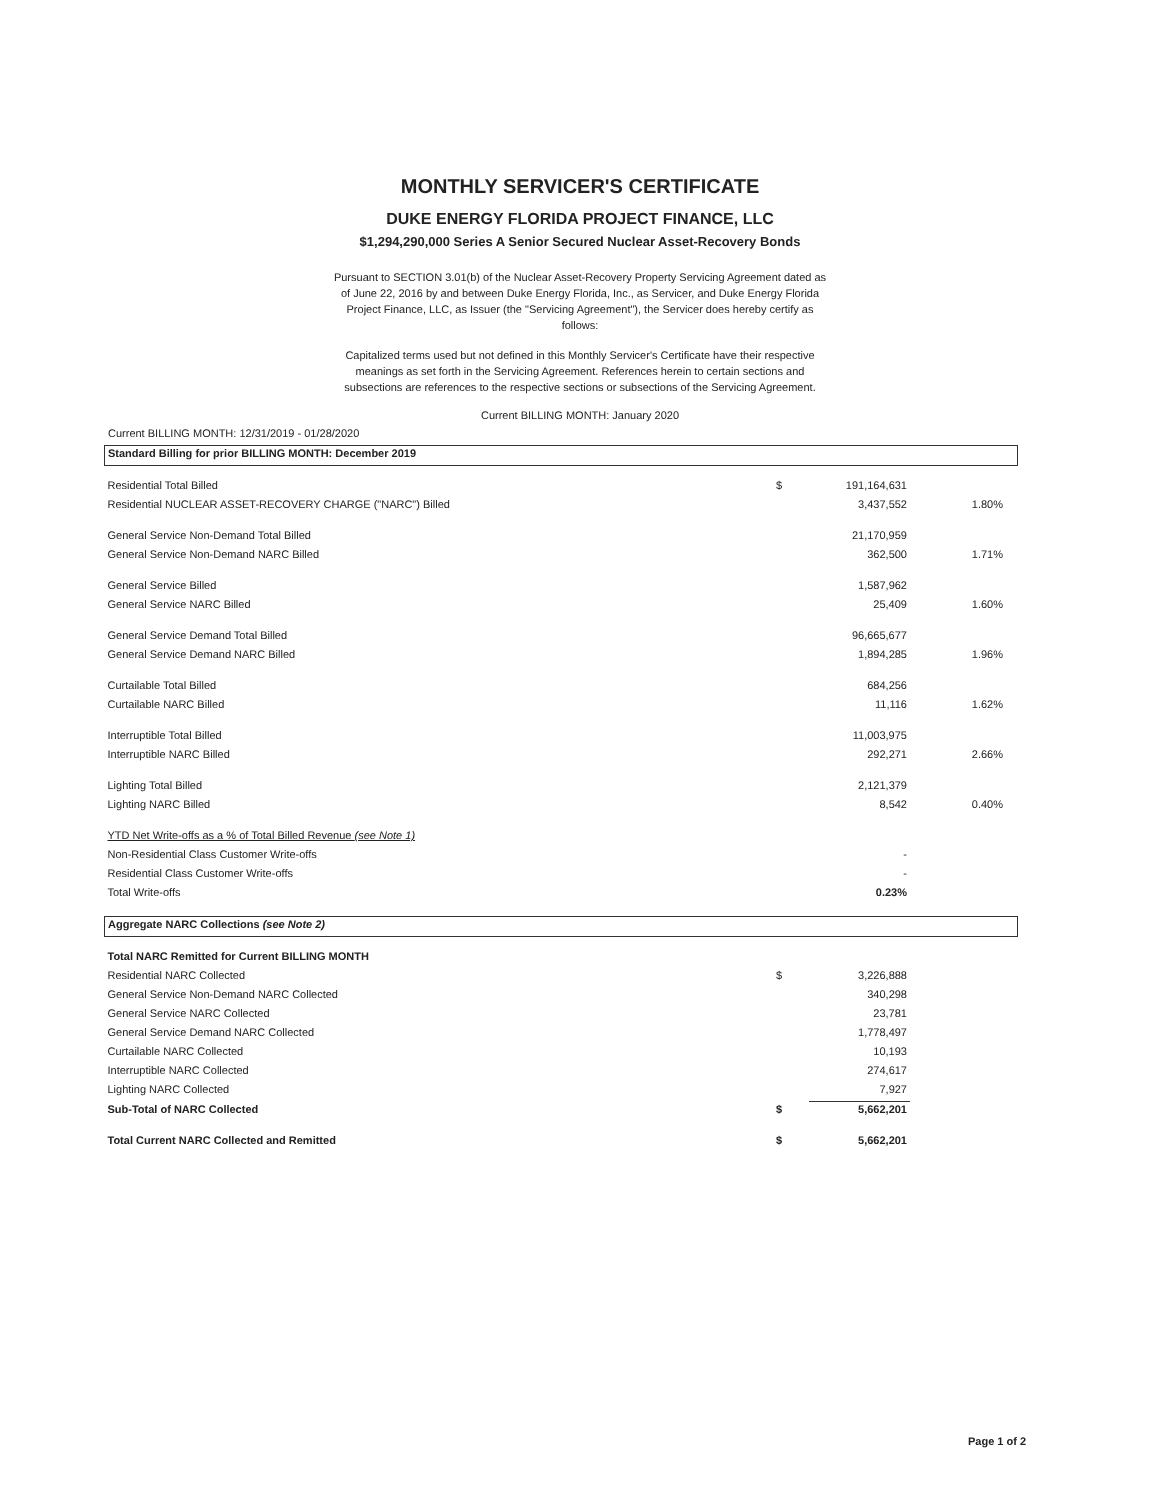MONTHLY SERVICER'S CERTIFICATE
DUKE ENERGY FLORIDA PROJECT FINANCE, LLC
$1,294,290,000 Series A Senior Secured Nuclear Asset-Recovery Bonds
Pursuant to SECTION 3.01(b) of the Nuclear Asset-Recovery Property Servicing Agreement dated as of June 22, 2016 by and between Duke Energy Florida, Inc., as Servicer, and Duke Energy Florida Project Finance, LLC, as Issuer (the "Servicing Agreement"), the Servicer does hereby certify as follows:
Capitalized terms used but not defined in this Monthly Servicer's Certificate have their respective meanings as set forth in the Servicing Agreement. References herein to certain sections and subsections are references to the respective sections or subsections of the Servicing Agreement.
Current BILLING MONTH: January 2020
Current BILLING MONTH: 12/31/2019 - 01/28/2020
| Standard Billing for prior BILLING MONTH: December 2019 | | | | |
| Residential Total Billed | $ | 191,164,631 | | |
| Residential NUCLEAR ASSET-RECOVERY CHARGE ("NARC") Billed | | 3,437,552 | 1.80% | |
| General Service Non-Demand Total Billed | | 21,170,959 | | |
| General Service Non-Demand NARC Billed | | 362,500 | 1.71% | |
| General Service Billed | | 1,587,962 | | |
| General Service NARC Billed | | 25,409 | 1.60% | |
| General Service Demand Total Billed | | 96,665,677 | | |
| General Service Demand NARC Billed | | 1,894,285 | 1.96% | |
| Curtailable Total Billed | | 684,256 | | |
| Curtailable NARC Billed | | 11,116 | 1.62% | |
| Interruptible Total Billed | | 11,003,975 | | |
| Interruptible NARC Billed | | 292,271 | 2.66% | |
| Lighting Total Billed | | 2,121,379 | | |
| Lighting NARC Billed | | 8,542 | 0.40% | |
| YTD Net Write-offs as a % of Total Billed Revenue (see Note 1) | | | | |
| Non-Residential Class Customer Write-offs | | - | | |
| Residential Class Customer Write-offs | | - | | |
| Total Write-offs | | 0.23% | | |
| Aggregate NARC Collections (see Note 2) | | | | |
| Total NARC Remitted for Current BILLING MONTH | | | | |
| Residential NARC Collected | $ | 3,226,888 | | |
| General Service Non-Demand NARC Collected | | 340,298 | | |
| General Service NARC Collected | | 23,781 | | |
| General Service Demand NARC Collected | | 1,778,497 | | |
| Curtailable NARC Collected | | 10,193 | | |
| Interruptible NARC Collected | | 274,617 | | |
| Lighting NARC Collected | | 7,927 | | |
| Sub-Total of NARC Collected | $ | 5,662,201 | | |
| Total Current NARC Collected and Remitted | $ | 5,662,201 | | |
Page 1 of 2